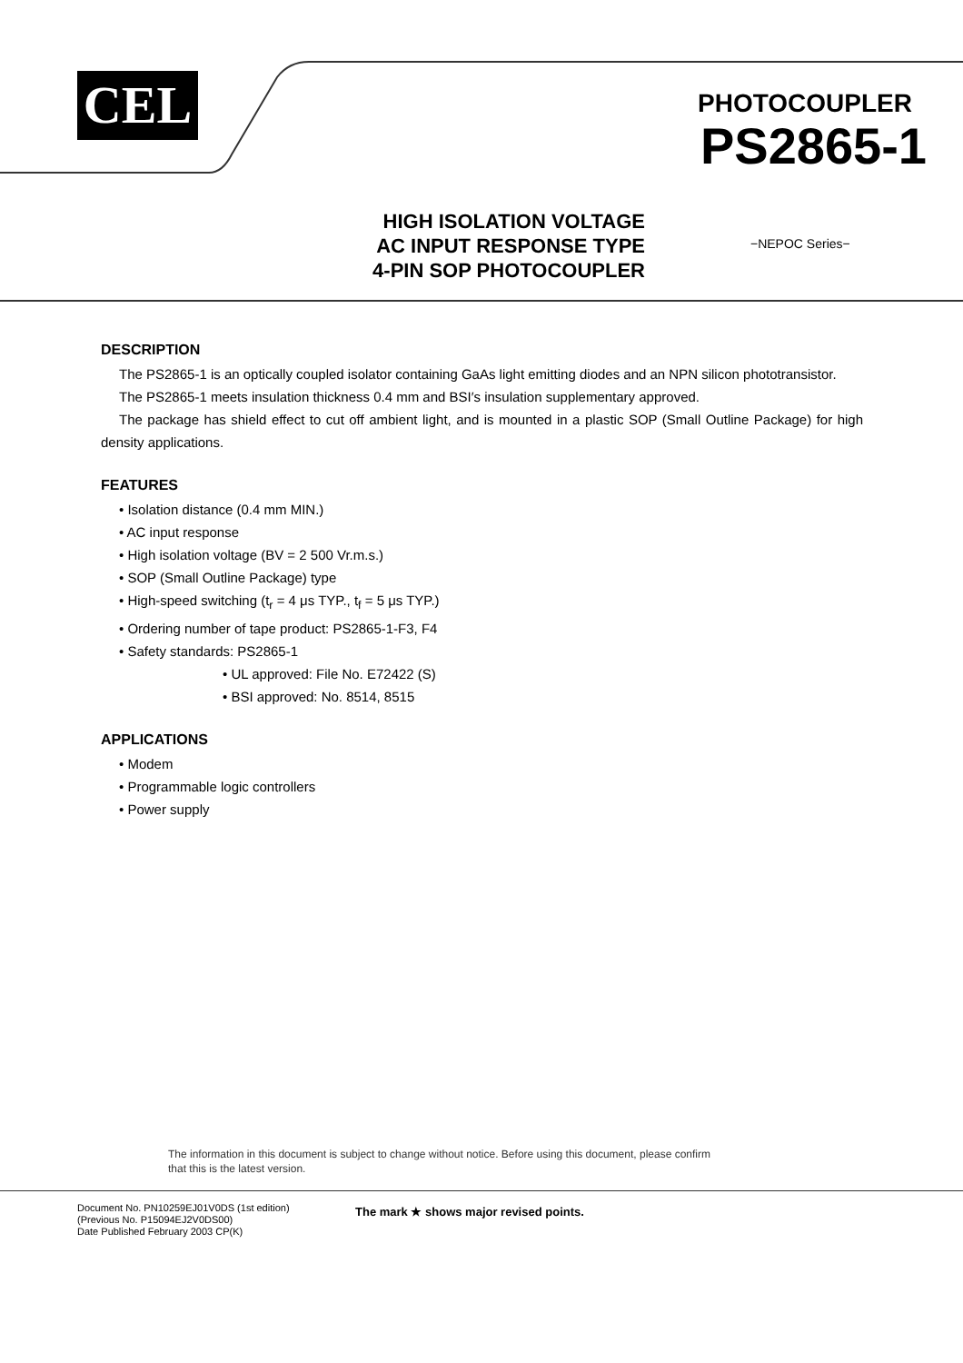CEL
PHOTOCOUPLER
PS2865-1
HIGH ISOLATION VOLTAGE
AC INPUT RESPONSE TYPE
4-PIN SOP PHOTOCOUPLER
−NEPOC Series−
DESCRIPTION
The PS2865-1 is an optically coupled isolator containing GaAs light emitting diodes and an NPN silicon phototransistor.
The PS2865-1 meets insulation thickness 0.4 mm and BSI′s insulation supplementary approved.
The package has shield effect to cut off ambient light, and is mounted in a plastic SOP (Small Outline Package) for high density applications.
FEATURES
• Isolation distance (0.4 mm MIN.)
• AC input response
• High isolation voltage (BV = 2 500 Vr.m.s.)
• SOP (Small Outline Package) type
• High-speed switching (t<sub>r</sub> = 4 μs TYP., t<sub>f</sub> = 5 μs TYP.)
• Ordering number of tape product: PS2865-1-F3, F4
• Safety standards: PS2865-1
• UL approved: File No. E72422 (S)
• BSI approved: No. 8514, 8515
APPLICATIONS
• Modem
• Programmable logic controllers
• Power supply
The information in this document is subject to change without notice. Before using this document, please confirm
that this is the latest version.
Document No. PN10259EJ01V0DS (1st edition)
(Previous No. P15094EJ2V0DS00)
Date Published February 2003 CP(K)
The mark ★ shows major revised points.